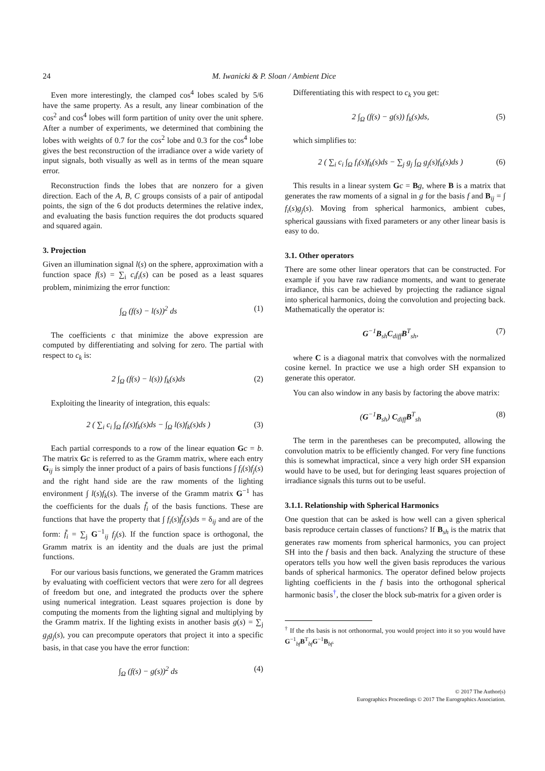24 M. Iwanicki & P. Sloan / Ambient Dice
Even more interestingly, the clamped cos<sup>4</sup> lobes scaled by 5/6 have the same property. As a result, any linear combination of the cos<sup>2</sup> and cos<sup>4</sup> lobes will form partition of unity over the unit sphere. After a number of experiments, we determined that combining the lobes with weights of 0.7 for the cos<sup>2</sup> lobe and 0.3 for the cos<sup>4</sup> lobe gives the best reconstruction of the irradiance over a wide variety of input signals, both visually as well as in terms of the mean square error.
Reconstruction finds the lobes that are nonzero for a given direction. Each of the A, B, C groups consists of a pair of antipodal points, the sign of the 6 dot products determines the relative index, and evaluating the basis function requires the dot products squared and squared again.
3. Projection
Given an illumination signal l(s) on the sphere, approximation with a function space f(s) = ∑<sub>i</sub> c<sub>i</sub>f<sub>i</sub>(s) can be posed as a least squares problem, minimizing the error function:
∫<sub>Ω</sub> (f(s) − l(s))<sup>2</sup> ds (1)
The coefficients c that minimize the above expression are computed by differentiating and solving for zero. The partial with respect to c<sub>k</sub> is:
2 ∫<sub>Ω</sub> (f(s) − l(s)) f<sub>k</sub>(s)ds (2)
Exploiting the linearity of integration, this equals:
2 ( ∑<sub>i</sub> c<sub>i</sub> ∫<sub>Ω</sub> f<sub>i</sub>(s)f<sub>k</sub>(s)ds − ∫<sub>Ω</sub> l(s)f<sub>k</sub>(s)ds ) (3)
Each partial corresponds to a row of the linear equation Gc = b. The matrix Gc is referred to as the Gramm matrix, where each entry G<sub>ij</sub> is simply the inner product of a pairs of basis functions ∫ f<sub>i</sub>(s)f<sub>j</sub>(s) and the right hand side are the raw moments of the lighting environment ∫ l(s)f<sub>k</sub>(s). The inverse of the Gramm matrix G<sup>−1</sup> has the coefficients for the duals f̃<sub>i</sub> of the basis functions. These are functions that have the property that ∫ f<sub>i</sub>(s)f̃<sub>j</sub>(s)ds = δ<sub>ij</sub> and are of the form: f̃<sub>i</sub> = ∑<sub>j</sub> G<sup>−1</sup><sub>ij</sub> f<sub>j</sub>(s). If the function space is orthogonal, the Gramm matrix is an identity and the duals are just the primal functions.
For our various basis functions, we generated the Gramm matrices by evaluating with coefficient vectors that were zero for all degrees of freedom but one, and integrated the products over the sphere using numerical integration. Least squares projection is done by computing the moments from the lighting signal and multiplying by the Gramm matrix. If the lighting exists in another basis g(s) = ∑<sub>j</sub> g<sub>j</sub>g<sub>j</sub>(s), you can precompute operators that project it into a specific basis, in that case you have the error function:
∫<sub>Ω</sub> (f(s) − g(s))<sup>2</sup> ds (4)
Differentiating this with respect to c<sub>k</sub> you get:
2 ∫<sub>Ω</sub> (f(s) − g(s)) f<sub>k</sub>(s)ds, (5)
which simplifies to:
2 ( ∑<sub>i</sub> c<sub>i</sub> ∫<sub>Ω</sub> f<sub>i</sub>(s)f<sub>k</sub>(s)ds − ∑<sub>j</sub> g<sub>j</sub> ∫<sub>Ω</sub> g<sub>j</sub>(s)f<sub>k</sub>(s)ds ) (6)
This results in a linear system Gc = Bg, where B is a matrix that generates the raw moments of a signal in g for the basis f and B<sub>ij</sub> = ∫ f<sub>i</sub>(s)g<sub>j</sub>(s). Moving from spherical harmonics, ambient cubes, spherical gaussians with fixed parameters or any other linear basis is easy to do.
3.1. Other operators
There are some other linear operators that can be constructed. For example if you have raw radiance moments, and want to generate irradiance, this can be achieved by projecting the radiance signal into spherical harmonics, doing the convolution and projecting back. Mathematically the operator is:
G<sup>−1</sup>B<sub>sh</sub>C<sub>diff</sub>B<sup>T</sup><sub>sh</sub>, (7)
where C is a diagonal matrix that convolves with the normalized cosine kernel. In practice we use a high order SH expansion to generate this operator.
You can also window in any basis by factoring the above matrix:
(G<sup>−1</sup>B<sub>sh</sub>) C<sub>diff</sub>B<sup>T</sup><sub>sh</sub> (8)
The term in the parentheses can be precomputed, allowing the convolution matrix to be efficiently changed. For very fine functions this is somewhat impractical, since a very high order SH expansion would have to be used, but for deringing least squares projection of irradiance signals this turns out to be useful.
3.1.1. Relationship with Spherical Harmonics
One question that can be asked is how well can a given spherical basis reproduce certain classes of functions? If B<sub>sh</sub> is the matrix that generates raw moments from spherical harmonics, you can project SH into the f basis and then back. Analyzing the structure of these operators tells you how well the given basis reproduces the various bands of spherical harmonics. The operator defined below projects lighting coefficients in the f basis into the orthogonal spherical harmonic basis<sup>†</sup>, the closer the block sub-matrix for a given order is
<sup>†</sup> If the rhs basis is not orthonormal, you would project into it so you would have G<sup>−1</sup><sub>bf</sub>B<sup>T</sup><sub>bf</sub>G<sup>−1</sup>B<sub>bf</sub>.
© 2017 The Author(s)
Eurographics Proceedings © 2017 The Eurographics Association.